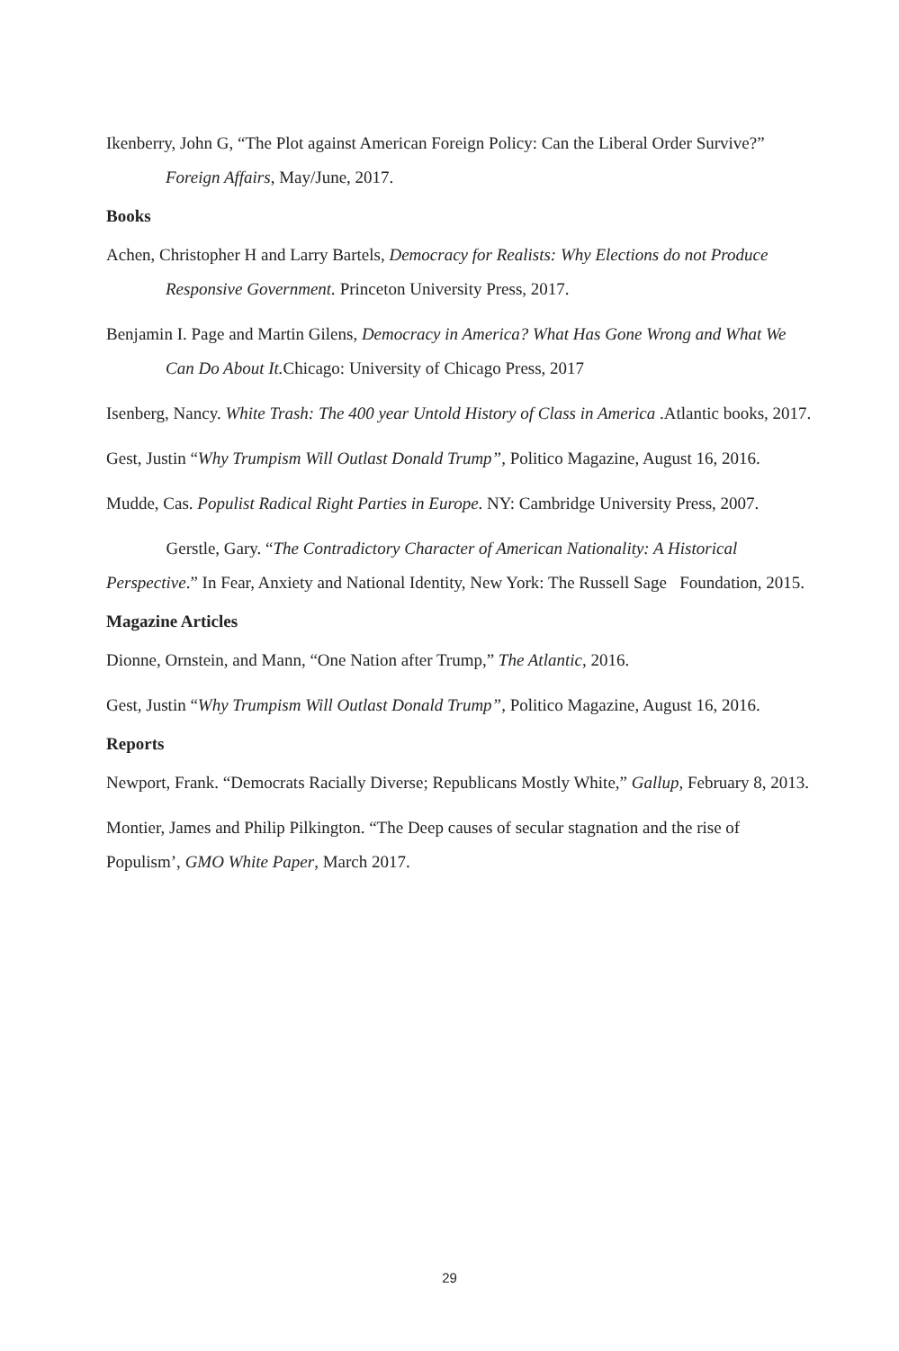Ikenberry, John G, “The Plot against American Foreign Policy: Can the Liberal Order Survive?” Foreign Affairs, May/June, 2017.
Books
Achen, Christopher H and Larry Bartels, Democracy for Realists: Why Elections do not Produce Responsive Government. Princeton University Press, 2017.
Benjamin I. Page and Martin Gilens, Democracy in America? What Has Gone Wrong and What We Can Do About It. Chicago: University of Chicago Press, 2017
Isenberg, Nancy. White Trash: The 400 year Untold History of Class in America .Atlantic books, 2017.
Gest, Justin “Why Trumpism Will Outlast Donald Trump”, Politico Magazine, August 16, 2016.
Mudde, Cas. Populist Radical Right Parties in Europe. NY: Cambridge University Press, 2007.
Gerstle, Gary. “The Contradictory Character of American Nationality: A Historical Perspective.” In Fear, Anxiety and National Identity, New York: The Russell Sage Foundation, 2015.
Magazine Articles
Dionne, Ornstein, and Mann, “One Nation after Trump,” The Atlantic, 2016.
Gest, Justin “Why Trumpism Will Outlast Donald Trump”, Politico Magazine, August 16, 2016.
Reports
Newport, Frank. “Democrats Racially Diverse; Republicans Mostly White,” Gallup, February 8, 2013.
Montier, James and Philip Pilkington. “The Deep causes of secular stagnation and the rise of Populism’, GMO White Paper, March 2017.
29